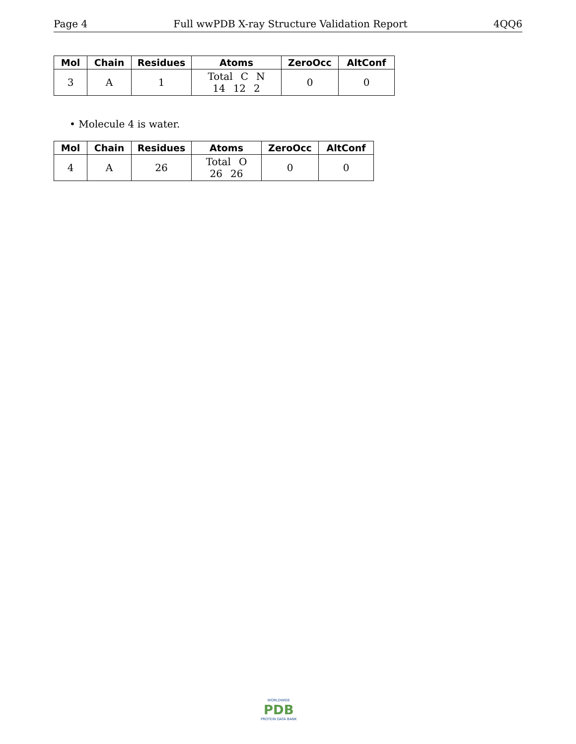Page 4 Full wwPDB X-ray Structure Validation Report 4QQ6
| Mol | Chain | Residues | Atoms | ZeroOcc | AltConf |
| --- | --- | --- | --- | --- | --- |
| 3 | A | 1 | Total C N 14 12 2 | 0 | 0 |
• Molecule 4 is water.
| Mol | Chain | Residues | Atoms | ZeroOcc | AltConf |
| --- | --- | --- | --- | --- | --- |
| 4 | A | 26 | Total O 26 26 | 0 | 0 |
WORLDWIDE
PDB
PROTEIN DATA BANK